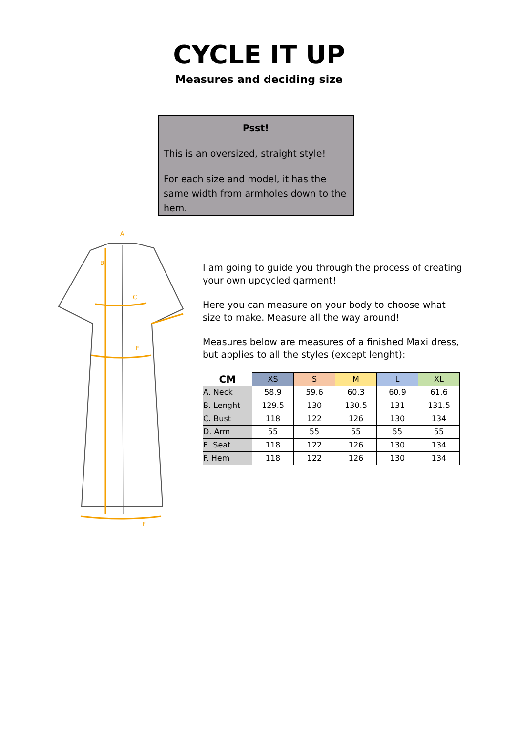CYCLE IT UP
Measures and deciding size
Psst!
This is an oversized, straight style!
For each size and model, it has the same width from armholes down to the hem.
A
B
C
E
F
I am going to guide you through the process of creating your own upcycled garment!
Here you can measure on your body to choose what size to make. Measure all the way around!
Measures below are measures of a finished Maxi dress, but applies to all the styles (except lenght):
| CM | XS | S | M | L | XL |
| --- | --- | --- | --- | --- | --- |
| A. Neck | 58.9 | 59.6 | 60.3 | 60.9 | 61.6 |
| B. Lenght | 129.5 | 130 | 130.5 | 131 | 131.5 |
| C. Bust | 118 | 122 | 126 | 130 | 134 |
| D. Arm | 55 | 55 | 55 | 55 | 55 |
| E. Seat | 118 | 122 | 126 | 130 | 134 |
| F. Hem | 118 | 122 | 126 | 130 | 134 |